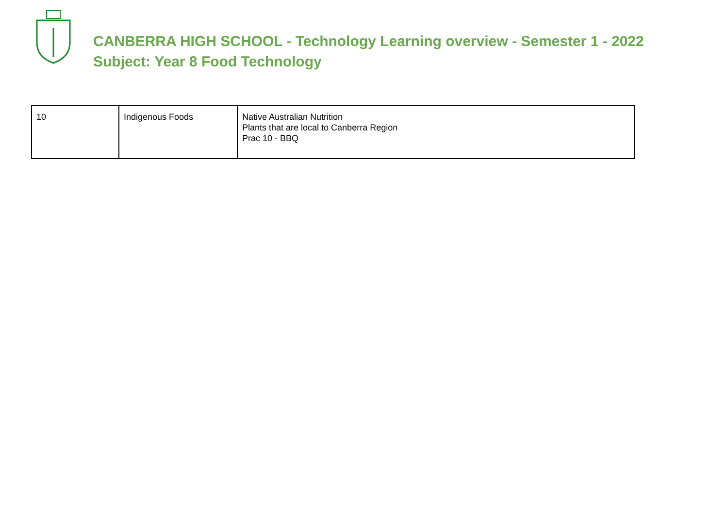CANBERRA HIGH SCHOOL - Technology Learning overview - Semester 1 - 2022
Subject: Year 8 Food Technology
| 10 | Indigenous Foods | Native Australian Nutrition Plants that are local to Canberra Region Prac 10 - BBQ |